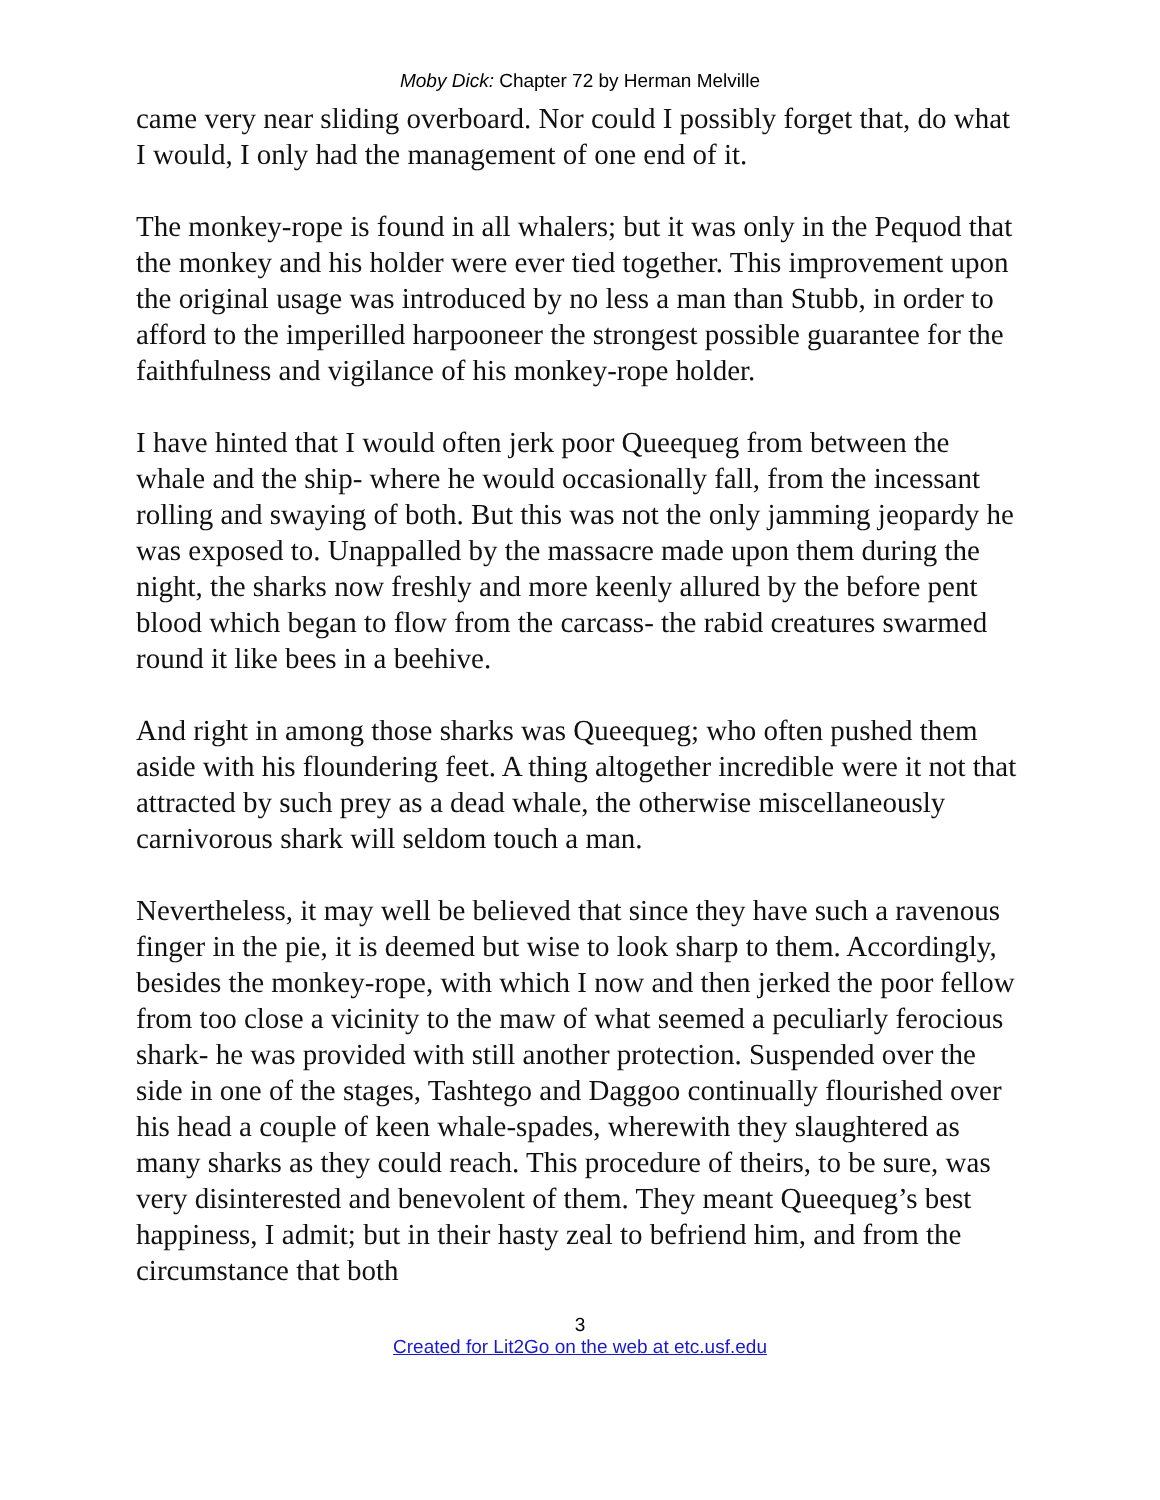Moby Dick: Chapter 72 by Herman Melville
came very near sliding overboard. Nor could I possibly forget that, do what I would, I only had the management of one end of it.
The monkey-rope is found in all whalers; but it was only in the Pequod that the monkey and his holder were ever tied together. This improvement upon the original usage was introduced by no less a man than Stubb, in order to afford to the imperilled harpooneer the strongest possible guarantee for the faithfulness and vigilance of his monkey-rope holder.
I have hinted that I would often jerk poor Queequeg from between the whale and the ship- where he would occasionally fall, from the incessant rolling and swaying of both. But this was not the only jamming jeopardy he was exposed to. Unappalled by the massacre made upon them during the night, the sharks now freshly and more keenly allured by the before pent blood which began to flow from the carcass- the rabid creatures swarmed round it like bees in a beehive.
And right in among those sharks was Queequeg; who often pushed them aside with his floundering feet. A thing altogether incredible were it not that attracted by such prey as a dead whale, the otherwise miscellaneously carnivorous shark will seldom touch a man.
Nevertheless, it may well be believed that since they have such a ravenous finger in the pie, it is deemed but wise to look sharp to them. Accordingly, besides the monkey-rope, with which I now and then jerked the poor fellow from too close a vicinity to the maw of what seemed a peculiarly ferocious shark- he was provided with still another protection. Suspended over the side in one of the stages, Tashtego and Daggoo continually flourished over his head a couple of keen whale-spades, wherewith they slaughtered as many sharks as they could reach. This procedure of theirs, to be sure, was very disinterested and benevolent of them. They meant Queequeg’s best happiness, I admit; but in their hasty zeal to befriend him, and from the circumstance that both
3
Created for Lit2Go on the web at etc.usf.edu